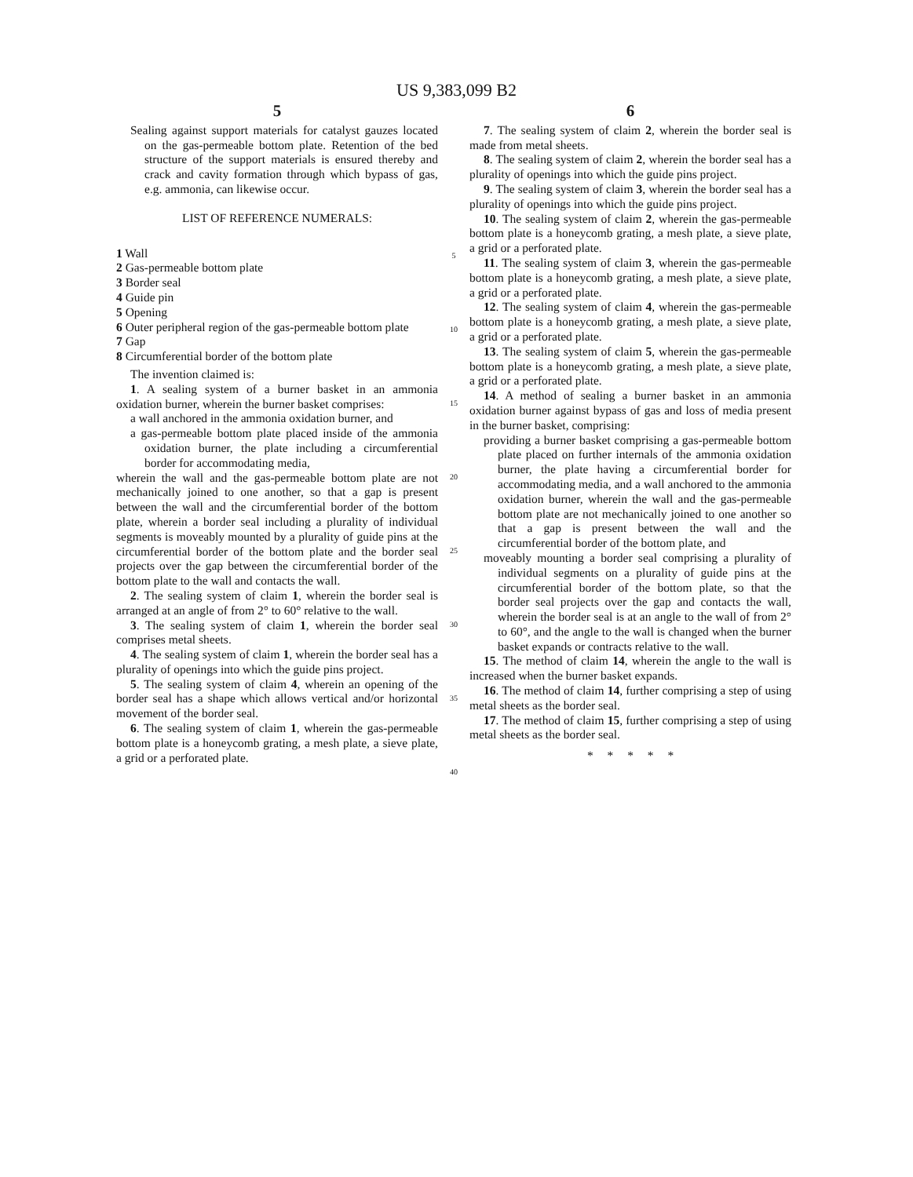US 9,383,099 B2
5
Sealing against support materials for catalyst gauzes located on the gas-permeable bottom plate. Retention of the bed structure of the support materials is ensured thereby and crack and cavity formation through which bypass of gas, e.g. ammonia, can likewise occur.
LIST OF REFERENCE NUMERALS:
1 Wall
2 Gas-permeable bottom plate
3 Border seal
4 Guide pin
5 Opening
6 Outer peripheral region of the gas-permeable bottom plate
7 Gap
8 Circumferential border of the bottom plate
The invention claimed is:
1. A sealing system of a burner basket in an ammonia oxidation burner, wherein the burner basket comprises:
a wall anchored in the ammonia oxidation burner, and
a gas-permeable bottom plate placed inside of the ammonia oxidation burner, the plate including a circumferential border for accommodating media,
wherein the wall and the gas-permeable bottom plate are not mechanically joined to one another, so that a gap is present between the wall and the circumferential border of the bottom plate, wherein a border seal including a plurality of individual segments is moveably mounted by a plurality of guide pins at the circumferential border of the bottom plate and the border seal projects over the gap between the circumferential border of the bottom plate to the wall and contacts the wall.
2. The sealing system of claim 1, wherein the border seal is arranged at an angle of from 2° to 60° relative to the wall.
3. The sealing system of claim 1, wherein the border seal comprises metal sheets.
4. The sealing system of claim 1, wherein the border seal has a plurality of openings into which the guide pins project.
5. The sealing system of claim 4, wherein an opening of the border seal has a shape which allows vertical and/or horizontal movement of the border seal.
6. The sealing system of claim 1, wherein the gas-permeable bottom plate is a honeycomb grating, a mesh plate, a sieve plate, a grid or a perforated plate.
5
10
15
20
25
30
35
40
6
7. The sealing system of claim 2, wherein the border seal is made from metal sheets.
8. The sealing system of claim 2, wherein the border seal has a plurality of openings into which the guide pins project.
9. The sealing system of claim 3, wherein the border seal has a plurality of openings into which the guide pins project.
10. The sealing system of claim 2, wherein the gas-permeable bottom plate is a honeycomb grating, a mesh plate, a sieve plate, a grid or a perforated plate.
11. The sealing system of claim 3, wherein the gas-permeable bottom plate is a honeycomb grating, a mesh plate, a sieve plate, a grid or a perforated plate.
12. The sealing system of claim 4, wherein the gas-permeable bottom plate is a honeycomb grating, a mesh plate, a sieve plate, a grid or a perforated plate.
13. The sealing system of claim 5, wherein the gas-permeable bottom plate is a honeycomb grating, a mesh plate, a sieve plate, a grid or a perforated plate.
14. A method of sealing a burner basket in an ammonia oxidation burner against bypass of gas and loss of media present in the burner basket, comprising:
providing a burner basket comprising a gas-permeable bottom plate placed on further internals of the ammonia oxidation burner, the plate having a circumferential border for accommodating media, and a wall anchored to the ammonia oxidation burner, wherein the wall and the gas-permeable bottom plate are not mechanically joined to one another so that a gap is present between the wall and the circumferential border of the bottom plate, and
moveably mounting a border seal comprising a plurality of individual segments on a plurality of guide pins at the circumferential border of the bottom plate, so that the border seal projects over the gap and contacts the wall, wherein the border seal is at an angle to the wall of from 2° to 60°, and the angle to the wall is changed when the burner basket expands or contracts relative to the wall.
15. The method of claim 14, wherein the angle to the wall is increased when the burner basket expands.
16. The method of claim 14, further comprising a step of using metal sheets as the border seal.
17. The method of claim 15, further comprising a step of using metal sheets as the border seal.
* * * * *